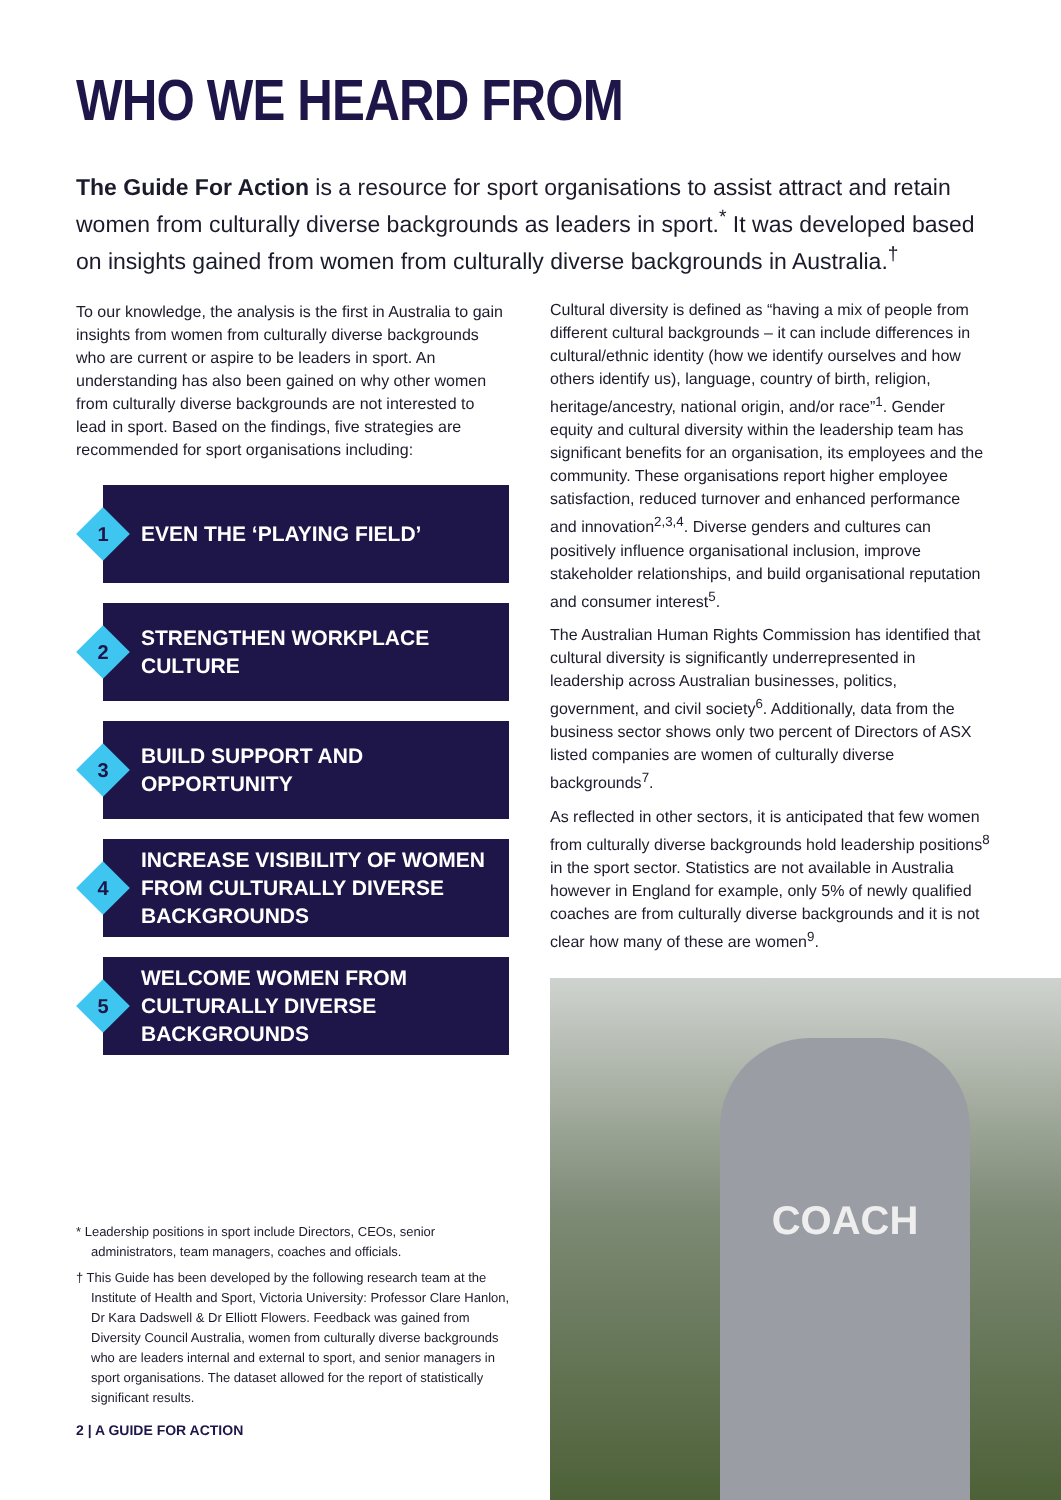WHO WE HEARD FROM
The Guide For Action is a resource for sport organisations to assist attract and retain women from culturally diverse backgrounds as leaders in sport.<sup>*</sup> It was developed based on insights gained from women from culturally diverse backgrounds in Australia.<sup>†</sup>
To our knowledge, the analysis is the first in Australia to gain insights from women from culturally diverse backgrounds who are current or aspire to be leaders in sport. An understanding has also been gained on why other women from culturally diverse backgrounds are not interested to lead in sport. Based on the findings, five strategies are recommended for sport organisations including:
1
EVEN THE ‘PLAYING FIELD’
2
STRENGTHEN WORKPLACE CULTURE
3
BUILD SUPPORT AND OPPORTUNITY
4
INCREASE VISIBILITY OF WOMEN FROM CULTURALLY DIVERSE BACKGROUNDS
5
WELCOME WOMEN FROM CULTURALLY DIVERSE BACKGROUNDS
Cultural diversity is defined as “having a mix of people from different cultural backgrounds – it can include differences in cultural/ethnic identity (how we identify ourselves and how others identify us), language, country of birth, religion, heritage/ancestry, national origin, and/or race”<sup>1</sup>. Gender equity and cultural diversity within the leadership team has significant benefits for an organisation, its employees and the community. These organisations report higher employee satisfaction, reduced turnover and enhanced performance and innovation<sup>2,3,4</sup>. Diverse genders and cultures can positively influence organisational inclusion, improve stakeholder relationships, and build organisational reputation and consumer interest<sup>5</sup>.
The Australian Human Rights Commission has identified that cultural diversity is significantly underrepresented in leadership across Australian businesses, politics, government, and civil society<sup>6</sup>. Additionally, data from the business sector shows only two percent of Directors of ASX listed companies are women of culturally diverse backgrounds<sup>7</sup>.
As reflected in other sectors, it is anticipated that few women from culturally diverse backgrounds hold leadership positions<sup>8</sup> in the sport sector. Statistics are not available in Australia however in England for example, only 5% of newly qualified coaches are from culturally diverse backgrounds and it is not clear how many of these are women<sup>9</sup>.
* Leadership positions in sport include Directors, CEOs, senior administrators, team managers, coaches and officials.
† This Guide has been developed by the following research team at the Institute of Health and Sport, Victoria University: Professor Clare Hanlon, Dr Kara Dadswell & Dr Elliott Flowers. Feedback was gained from Diversity Council Australia, women from culturally diverse backgrounds who are leaders internal and external to sport, and senior managers in sport organisations. The dataset allowed for the report of statistically significant results.
2 | A GUIDE FOR ACTION
COACH